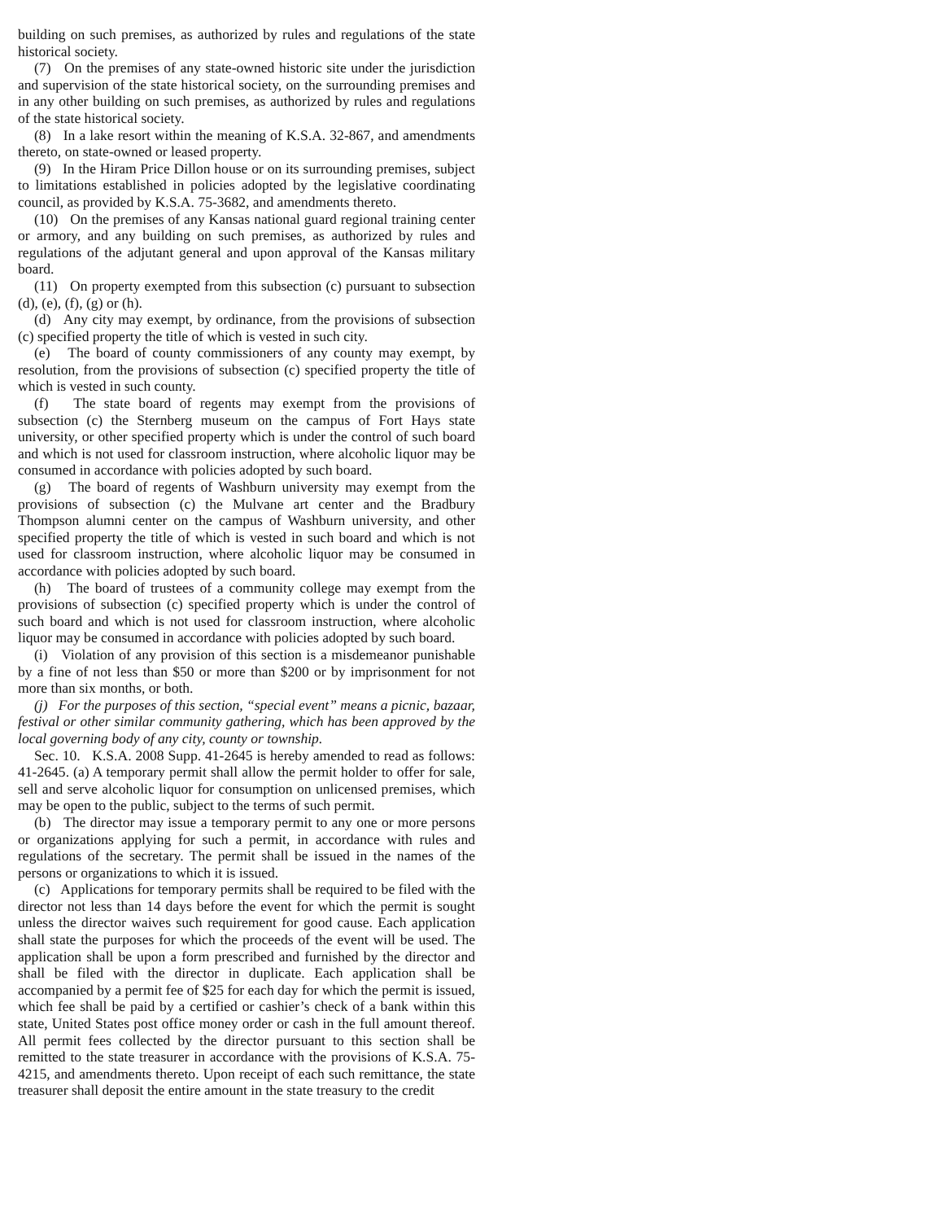building on such premises, as authorized by rules and regulations of the state historical society.
(7) On the premises of any state-owned historic site under the jurisdiction and supervision of the state historical society, on the surrounding premises and in any other building on such premises, as authorized by rules and regulations of the state historical society.
(8) In a lake resort within the meaning of K.S.A. 32-867, and amendments thereto, on state-owned or leased property.
(9) In the Hiram Price Dillon house or on its surrounding premises, subject to limitations established in policies adopted by the legislative coordinating council, as provided by K.S.A. 75-3682, and amendments thereto.
(10) On the premises of any Kansas national guard regional training center or armory, and any building on such premises, as authorized by rules and regulations of the adjutant general and upon approval of the Kansas military board.
(11) On property exempted from this subsection (c) pursuant to subsection (d), (e), (f), (g) or (h).
(d) Any city may exempt, by ordinance, from the provisions of subsection (c) specified property the title of which is vested in such city.
(e) The board of county commissioners of any county may exempt, by resolution, from the provisions of subsection (c) specified property the title of which is vested in such county.
(f) The state board of regents may exempt from the provisions of subsection (c) the Sternberg museum on the campus of Fort Hays state university, or other specified property which is under the control of such board and which is not used for classroom instruction, where alcoholic liquor may be consumed in accordance with policies adopted by such board.
(g) The board of regents of Washburn university may exempt from the provisions of subsection (c) the Mulvane art center and the Bradbury Thompson alumni center on the campus of Washburn university, and other specified property the title of which is vested in such board and which is not used for classroom instruction, where alcoholic liquor may be consumed in accordance with policies adopted by such board.
(h) The board of trustees of a community college may exempt from the provisions of subsection (c) specified property which is under the control of such board and which is not used for classroom instruction, where alcoholic liquor may be consumed in accordance with policies adopted by such board.
(i) Violation of any provision of this section is a misdemeanor punishable by a fine of not less than $50 or more than $200 or by imprisonment for not more than six months, or both.
(j) For the purposes of this section, “special event” means a picnic, bazaar, festival or other similar community gathering, which has been approved by the local governing body of any city, county or township.
Sec. 10. K.S.A. 2008 Supp. 41-2645 is hereby amended to read as follows: 41-2645. (a) A temporary permit shall allow the permit holder to offer for sale, sell and serve alcoholic liquor for consumption on unlicensed premises, which may be open to the public, subject to the terms of such permit.
(b) The director may issue a temporary permit to any one or more persons or organizations applying for such a permit, in accordance with rules and regulations of the secretary. The permit shall be issued in the names of the persons or organizations to which it is issued.
(c) Applications for temporary permits shall be required to be filed with the director not less than 14 days before the event for which the permit is sought unless the director waives such requirement for good cause. Each application shall state the purposes for which the proceeds of the event will be used. The application shall be upon a form prescribed and furnished by the director and shall be filed with the director in duplicate. Each application shall be accompanied by a permit fee of $25 for each day for which the permit is issued, which fee shall be paid by a certified or cashier’s check of a bank within this state, United States post office money order or cash in the full amount thereof. All permit fees collected by the director pursuant to this section shall be remitted to the state treasurer in accordance with the provisions of K.S.A. 75-4215, and amendments thereto. Upon receipt of each such remittance, the state treasurer shall deposit the entire amount in the state treasury to the credit